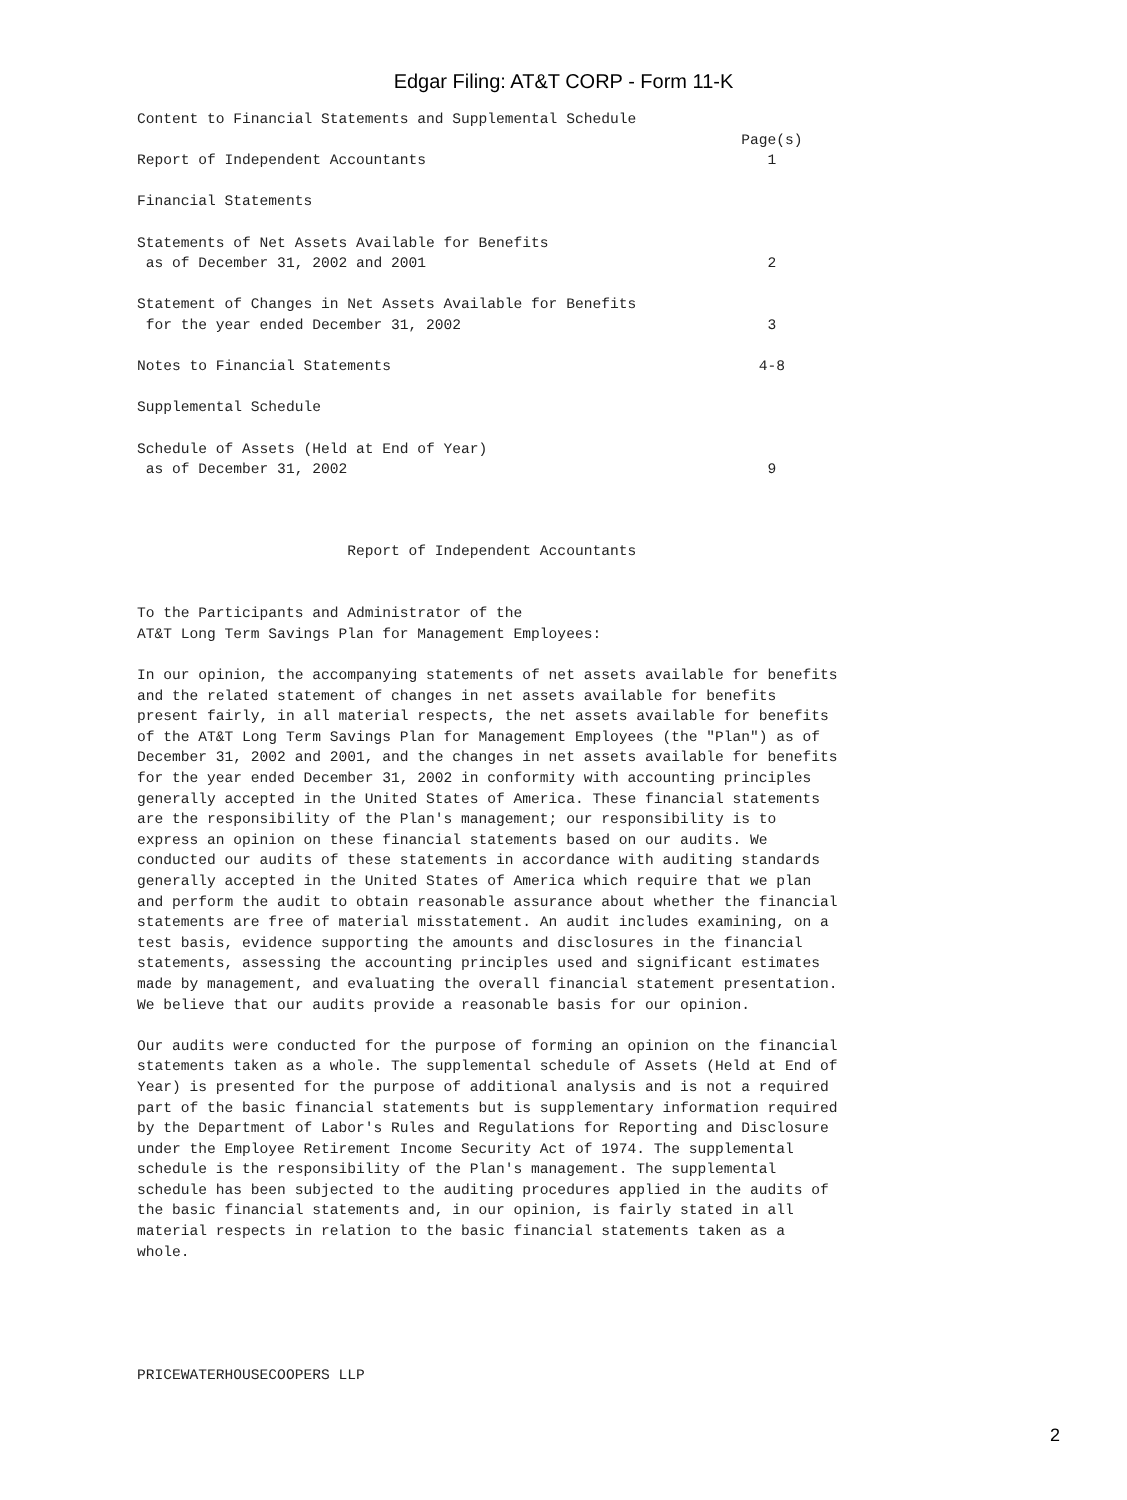Edgar Filing: AT&T CORP - Form 11-K
Content to Financial Statements and Supplemental Schedule
                                                                     Page(s)
Report of Independent Accountants                                       1

Financial Statements

Statements of Net Assets Available for Benefits
 as of December 31, 2002 and 2001                                       2

Statement of Changes in Net Assets Available for Benefits
 for the year ended December 31, 2002                                   3

Notes to Financial Statements                                          4-8

Supplemental Schedule

Schedule of Assets (Held at End of Year)
 as of December 31, 2002                                                9



                        Report of Independent Accountants


To the Participants and Administrator of the
AT&T Long Term Savings Plan for Management Employees:

In our opinion, the accompanying statements of net assets available for benefits
and the related statement of changes in net assets available for benefits
present fairly, in all material respects, the net assets available for benefits
of the AT&T Long Term Savings Plan for Management Employees (the "Plan") as of
December 31, 2002 and 2001, and the changes in net assets available for benefits
for the year ended December 31, 2002 in conformity with accounting principles
generally accepted in the United States of America. These financial statements
are the responsibility of the Plan's management; our responsibility is to
express an opinion on these financial statements based on our audits. We
conducted our audits of these statements in accordance with auditing standards
generally accepted in the United States of America which require that we plan
and perform the audit to obtain reasonable assurance about whether the financial
statements are free of material misstatement. An audit includes examining, on a
test basis, evidence supporting the amounts and disclosures in the financial
statements, assessing the accounting principles used and significant estimates
made by management, and evaluating the overall financial statement presentation.
We believe that our audits provide a reasonable basis for our opinion.

Our audits were conducted for the purpose of forming an opinion on the financial
statements taken as a whole. The supplemental schedule of Assets (Held at End of
Year) is presented for the purpose of additional analysis and is not a required
part of the basic financial statements but is supplementary information required
by the Department of Labor's Rules and Regulations for Reporting and Disclosure
under the Employee Retirement Income Security Act of 1974. The supplemental
schedule is the responsibility of the Plan's management. The supplemental
schedule has been subjected to the auditing procedures applied in the audits of
the basic financial statements and, in our opinion, is fairly stated in all
material respects in relation to the basic financial statements taken as a
whole.





PRICEWATERHOUSECOOPERS LLP
2